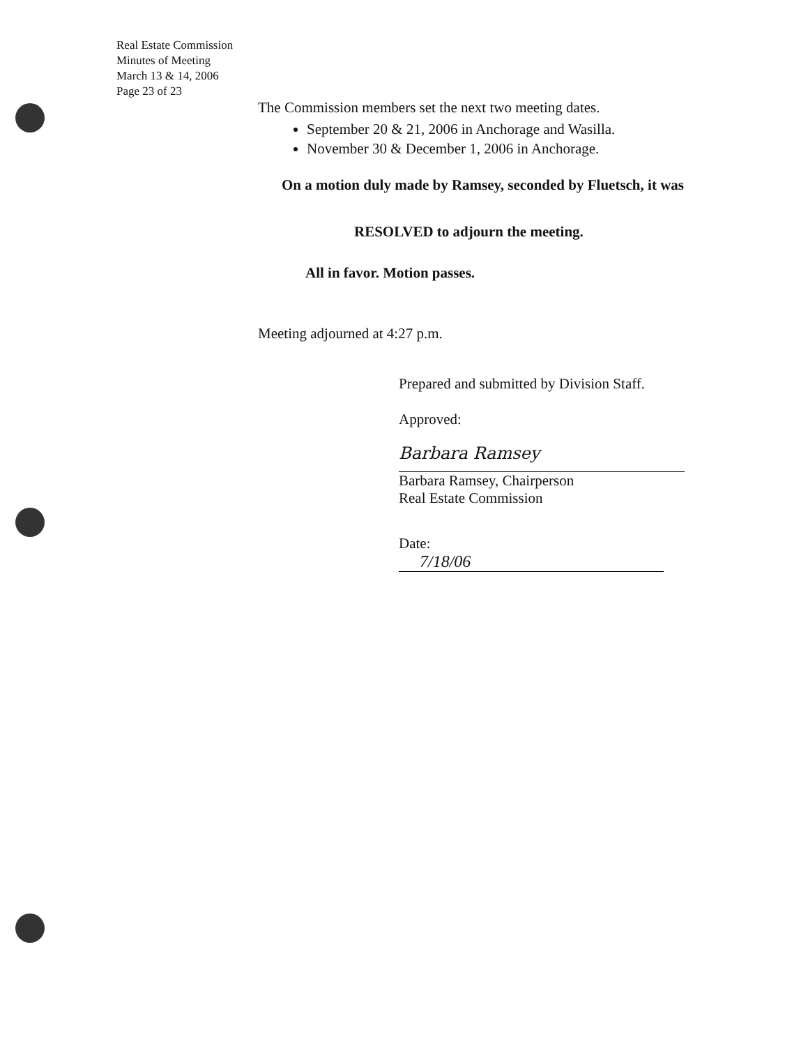Real Estate Commission
Minutes of Meeting
March 13 & 14, 2006
Page 23 of 23
The Commission members set the next two meeting dates.
September 20 & 21, 2006 in Anchorage and Wasilla.
November 30 & December 1, 2006 in Anchorage.
On a motion duly made by Ramsey, seconded by Fluetsch, it was
RESOLVED to adjourn the meeting.
All in favor. Motion passes.
Meeting adjourned at 4:27 p.m.
Prepared and submitted by Division Staff.
Approved:
Barbara Ramsey
Barbara Ramsey, Chairperson
Real Estate Commission
Date: 7/18/06